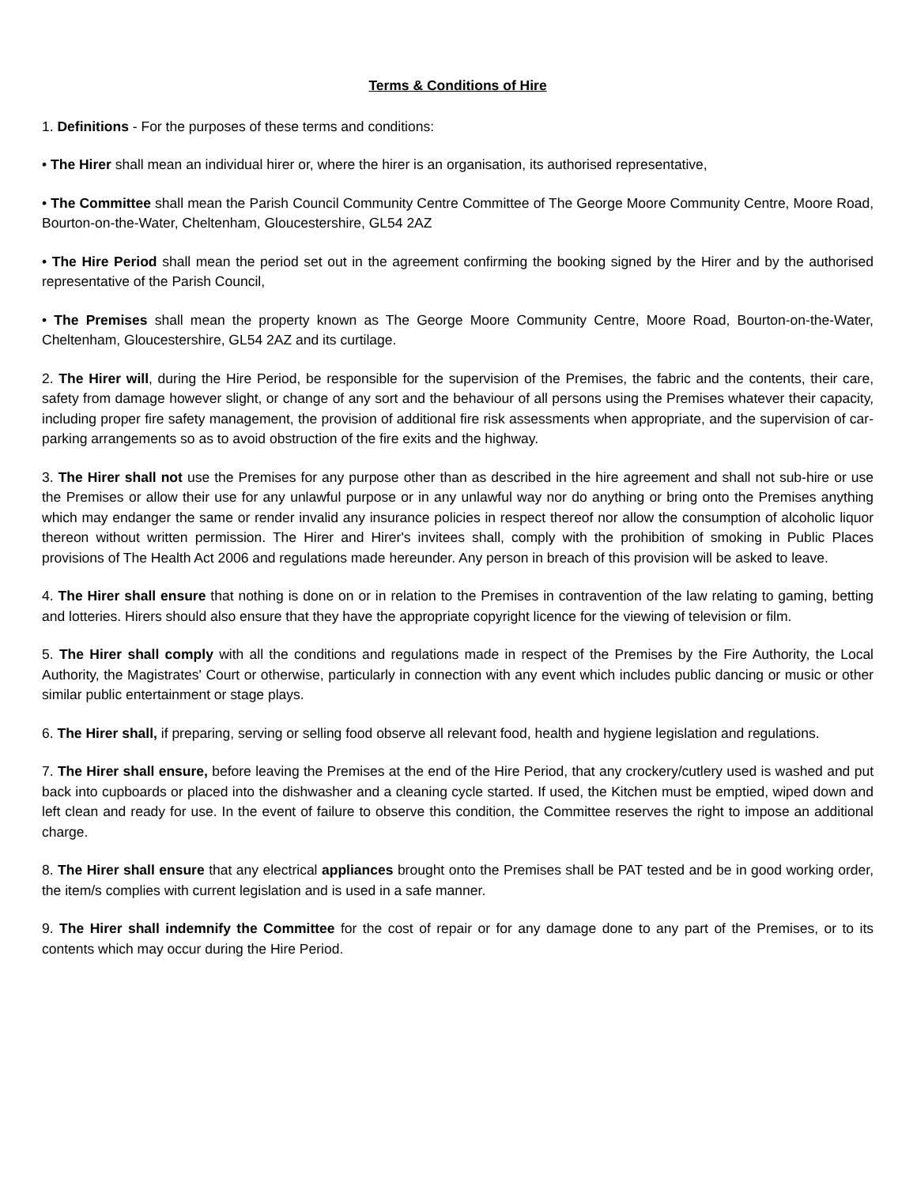Terms & Conditions of Hire
1. Definitions - For the purposes of these terms and conditions:
• The Hirer shall mean an individual hirer or, where the hirer is an organisation, its authorised representative,
• The Committee shall mean the Parish Council Community Centre Committee of The George Moore Community Centre, Moore Road, Bourton-on-the-Water, Cheltenham, Gloucestershire, GL54 2AZ
• The Hire Period shall mean the period set out in the agreement confirming the booking signed by the Hirer and by the authorised representative of the Parish Council,
• The Premises shall mean the property known as The George Moore Community Centre, Moore Road, Bourton-on-the-Water, Cheltenham, Gloucestershire, GL54 2AZ and its curtilage.
2. The Hirer will, during the Hire Period, be responsible for the supervision of the Premises, the fabric and the contents, their care, safety from damage however slight, or change of any sort and the behaviour of all persons using the Premises whatever their capacity, including proper fire safety management, the provision of additional fire risk assessments when appropriate, and the supervision of car-parking arrangements so as to avoid obstruction of the fire exits and the highway.
3. The Hirer shall not use the Premises for any purpose other than as described in the hire agreement and shall not sub-hire or use the Premises or allow their use for any unlawful purpose or in any unlawful way nor do anything or bring onto the Premises anything which may endanger the same or render invalid any insurance policies in respect thereof nor allow the consumption of alcoholic liquor thereon without written permission. The Hirer and Hirer's invitees shall, comply with the prohibition of smoking in Public Places provisions of The Health Act 2006 and regulations made hereunder. Any person in breach of this provision will be asked to leave.
4. The Hirer shall ensure that nothing is done on or in relation to the Premises in contravention of the law relating to gaming, betting and lotteries. Hirers should also ensure that they have the appropriate copyright licence for the viewing of television or film.
5. The Hirer shall comply with all the conditions and regulations made in respect of the Premises by the Fire Authority, the Local Authority, the Magistrates' Court or otherwise, particularly in connection with any event which includes public dancing or music or other similar public entertainment or stage plays.
6. The Hirer shall, if preparing, serving or selling food observe all relevant food, health and hygiene legislation and regulations.
7. The Hirer shall ensure, before leaving the Premises at the end of the Hire Period, that any crockery/cutlery used is washed and put back into cupboards or placed into the dishwasher and a cleaning cycle started. If used, the Kitchen must be emptied, wiped down and left clean and ready for use. In the event of failure to observe this condition, the Committee reserves the right to impose an additional charge.
8. The Hirer shall ensure that any electrical appliances brought onto the Premises shall be PAT tested and be in good working order, the item/s complies with current legislation and is used in a safe manner.
9. The Hirer shall indemnify the Committee for the cost of repair or for any damage done to any part of the Premises, or to its contents which may occur during the Hire Period.